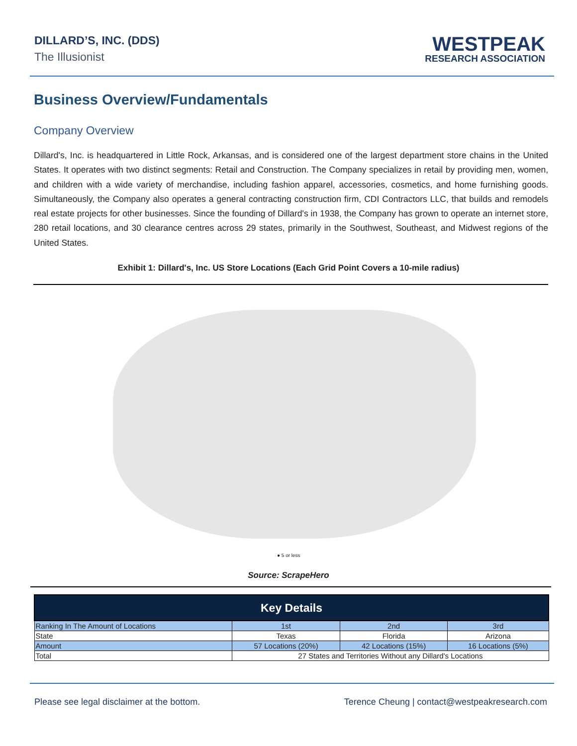DILLARD’S, INC. (DDS)
The Illusionist
WESTPEAK
RESEARCH ASSOCIATION
Business Overview/Fundamentals
Company Overview
Dillard's, Inc. is headquartered in Little Rock, Arkansas, and is considered one of the largest department store chains in the United States. It operates with two distinct segments: Retail and Construction. The Company specializes in retail by providing men, women, and children with a wide variety of merchandise, including fashion apparel, accessories, cosmetics, and home furnishing goods. Simultaneously, the Company also operates a general contracting construction firm, CDI Contractors LLC, that builds and remodels real estate projects for other businesses. Since the founding of Dillard's in 1938, the Company has grown to operate an internet store, 280 retail locations, and 30 clearance centres across 29 states, primarily in the Southwest, Southeast, and Midwest regions of the United States.
Exhibit 1: Dillard's, Inc. US Store Locations (Each Grid Point Covers a 10-mile radius)
● 5 or less
Source: ScrapeHero
| Key Details | | | |
| --- | --- | --- | --- |
| Ranking In The Amount of Locations | 1st | 2nd | 3rd |
| State | Texas | Florida | Arizona |
| Amount | 57 Locations (20%) | 42 Locations (15%) | 16 Locations (5%) |
| Total | 27 States and Territories Without any Dillard's Locations | | |
Please see legal disclaimer at the bottom. Terence Cheung | contact@westpeakresearch.com